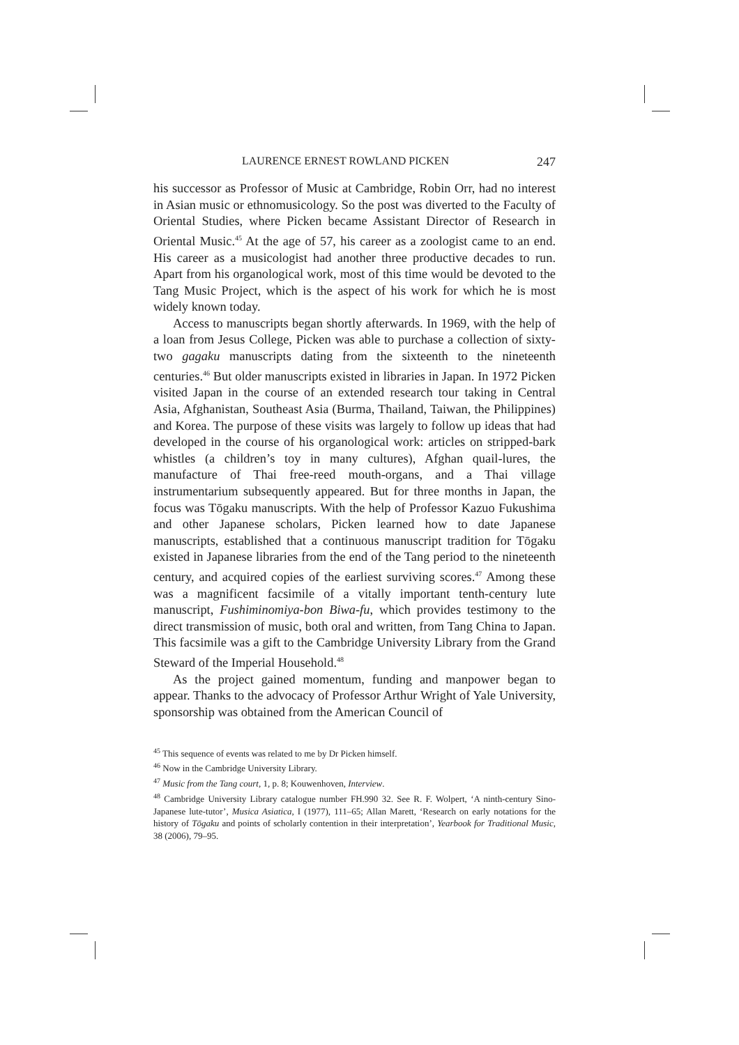LAURENCE ERNEST ROWLAND PICKEN 247
his successor as Professor of Music at Cambridge, Robin Orr, had no interest in Asian music or ethnomusicology. So the post was diverted to the Faculty of Oriental Studies, where Picken became Assistant Director of Research in Oriental Music.<sup>45</sup> At the age of 57, his career as a zoologist came to an end. His career as a musicologist had another three productive decades to run. Apart from his organological work, most of this time would be devoted to the Tang Music Project, which is the aspect of his work for which he is most widely known today.
Access to manuscripts began shortly afterwards. In 1969, with the help of a loan from Jesus College, Picken was able to purchase a collection of sixty-two gagaku manuscripts dating from the sixteenth to the nineteenth centuries.<sup>46</sup> But older manuscripts existed in libraries in Japan. In 1972 Picken visited Japan in the course of an extended research tour taking in Central Asia, Afghanistan, Southeast Asia (Burma, Thailand, Taiwan, the Philippines) and Korea. The purpose of these visits was largely to follow up ideas that had developed in the course of his organological work: articles on stripped-bark whistles (a children’s toy in many cultures), Afghan quail-lures, the manufacture of Thai free-reed mouth-organs, and a Thai village instrumentarium subsequently appeared. But for three months in Japan, the focus was Tōgaku manuscripts. With the help of Professor Kazuo Fukushima and other Japanese scholars, Picken learned how to date Japanese manuscripts, established that a continuous manuscript tradition for Tōgaku existed in Japanese libraries from the end of the Tang period to the nineteenth century, and acquired copies of the earliest surviving scores.<sup>47</sup> Among these was a magnificent facsimile of a vitally important tenth-century lute manuscript, Fushiminomiya-bon Biwa-fu, which provides testimony to the direct transmission of music, both oral and written, from Tang China to Japan. This facsimile was a gift to the Cambridge University Library from the Grand Steward of the Imperial Household.<sup>48</sup>
As the project gained momentum, funding and manpower began to appear. Thanks to the advocacy of Professor Arthur Wright of Yale University, sponsorship was obtained from the American Council of
<sup>45</sup> This sequence of events was related to me by Dr Picken himself.
<sup>46</sup> Now in the Cambridge University Library.
<sup>47</sup> Music from the Tang court, 1, p. 8; Kouwenhoven, Interview.
<sup>48</sup> Cambridge University Library catalogue number FH.990 32. See R. F. Wolpert, ‘A ninth-century Sino-Japanese lute-tutor’, Musica Asiatica, I (1977), 111–65; Allan Marett, ‘Research on early notations for the history of Tōgaku and points of scholarly contention in their interpretation’, Yearbook for Traditional Music, 38 (2006), 79–95.